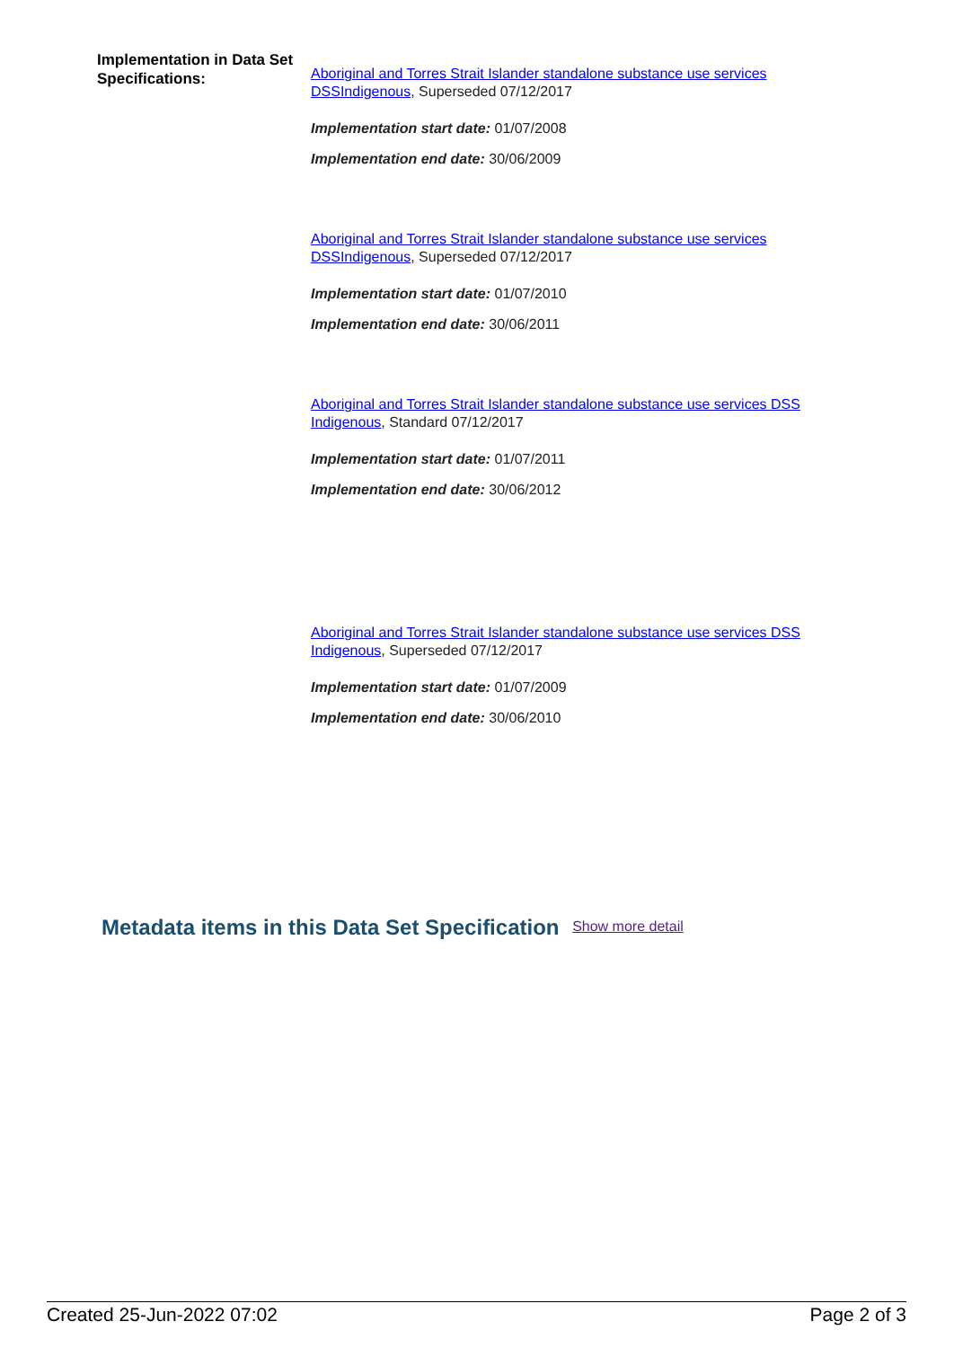Implementation in Data Set Specifications:
Aboriginal and Torres Strait Islander standalone substance use services DSSIndigenous, Superseded 07/12/2017
Implementation start date: 01/07/2008
Implementation end date: 30/06/2009
Aboriginal and Torres Strait Islander standalone substance use services DSSIndigenous, Superseded 07/12/2017
Implementation start date: 01/07/2010
Implementation end date: 30/06/2011
Aboriginal and Torres Strait Islander standalone substance use services DSS Indigenous, Standard 07/12/2017
Implementation start date: 01/07/2011
Implementation end date: 30/06/2012
Aboriginal and Torres Strait Islander standalone substance use services DSS Indigenous, Superseded 07/12/2017
Implementation start date: 01/07/2009
Implementation end date: 30/06/2010
Metadata items in this Data Set Specification Show more detail
Created 25-Jun-2022 07:02 Page 2 of 3